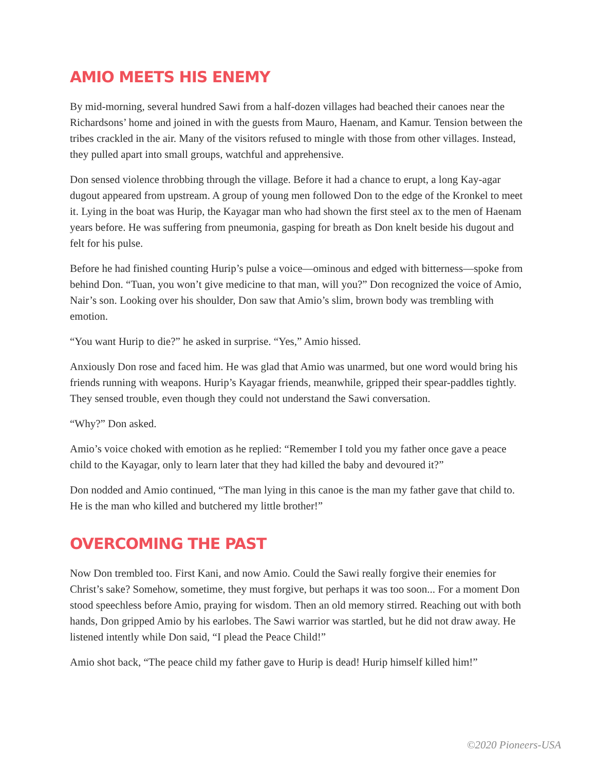AMIO MEETS HIS ENEMY
By mid-morning, several hundred Sawi from a half-dozen villages had beached their canoes near the Richardsons’ home and joined in with the guests from Mauro, Haenam, and Kamur. Tension between the tribes crackled in the air. Many of the visitors refused to mingle with those from other villages. Instead, they pulled apart into small groups, watchful and apprehensive.
Don sensed violence throbbing through the village. Before it had a chance to erupt, a long Kay-agar dugout appeared from upstream. A group of young men followed Don to the edge of the Kronkel to meet it. Lying in the boat was Hurip, the Kayagar man who had shown the first steel ax to the men of Haenam years before. He was suffering from pneumonia, gasping for breath as Don knelt beside his dugout and felt for his pulse.
Before he had finished counting Hurip’s pulse a voice—ominous and edged with bitterness—spoke from behind Don. “Tuan, you won’t give medicine to that man, will you?” Don recognized the voice of Amio, Nair’s son. Looking over his shoulder, Don saw that Amio’s slim, brown body was trembling with emotion.
“You want Hurip to die?” he asked in surprise. “Yes,” Amio hissed.
Anxiously Don rose and faced him. He was glad that Amio was unarmed, but one word would bring his friends running with weapons. Hurip’s Kayagar friends, meanwhile, gripped their spear-paddles tightly. They sensed trouble, even though they could not understand the Sawi conversation.
“Why?” Don asked.
Amio’s voice choked with emotion as he replied: “Remember I told you my father once gave a peace child to the Kayagar, only to learn later that they had killed the baby and devoured it?”
Don nodded and Amio continued, “The man lying in this canoe is the man my father gave that child to. He is the man who killed and butchered my little brother!”
OVERCOMING THE PAST
Now Don trembled too. First Kani, and now Amio. Could the Sawi really forgive their enemies for Christ’s sake? Somehow, sometime, they must forgive, but perhaps it was too soon... For a moment Don stood speechless before Amio, praying for wisdom. Then an old memory stirred. Reaching out with both hands, Don gripped Amio by his earlobes. The Sawi warrior was startled, but he did not draw away. He listened intently while Don said, “I plead the Peace Child!”
Amio shot back, “The peace child my father gave to Hurip is dead! Hurip himself killed him!”
©2020 Pioneers-USA